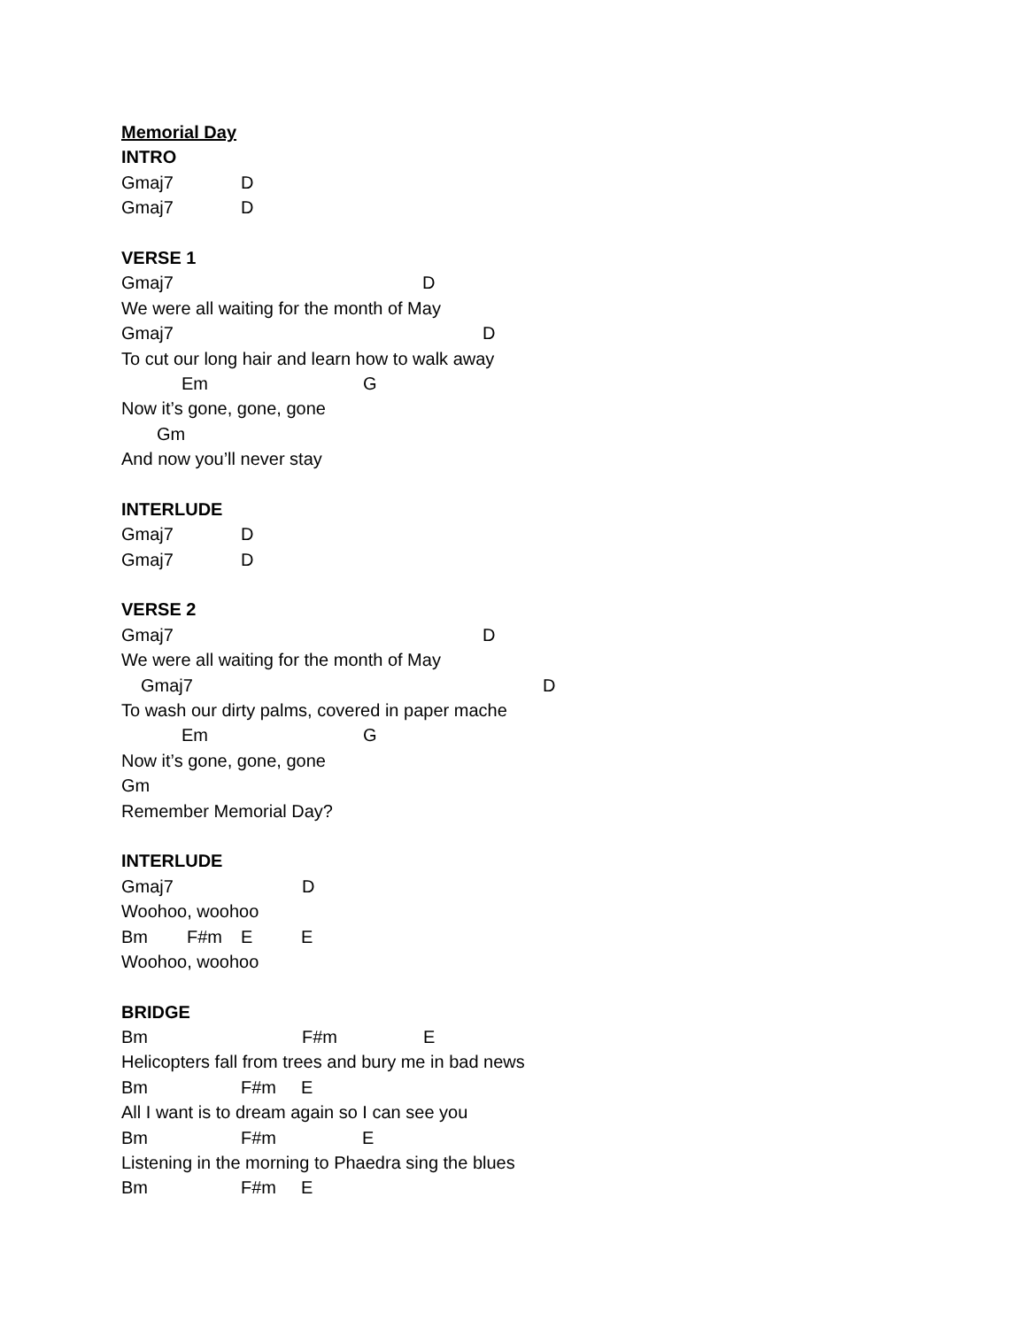Memorial Day
INTRO
Gmaj7 D
Gmaj7 D
VERSE 1
Gmaj7 D
We were all waiting for the month of May
Gmaj7 D
To cut our long hair and learn how to walk away
Em G
Now it’s gone, gone, gone
Gm
And now you’ll never stay
INTERLUDE
Gmaj7 D
Gmaj7 D
VERSE 2
Gmaj7 D
We were all waiting for the month of May
Gmaj7 D
To wash our dirty palms, covered in paper mache
Em G
Now it’s gone, gone, gone
Gm
Remember Memorial Day?
INTERLUDE
Gmaj7 D
Woohoo, woohoo
Bm F#m E E
Woohoo, woohoo
BRIDGE
Bm F#m E
Helicopters fall from trees and bury me in bad news
Bm F#m E
All I want is to dream again so I can see you
Bm F#m E
Listening in the morning to Phaedra sing the blues
Bm F#m E